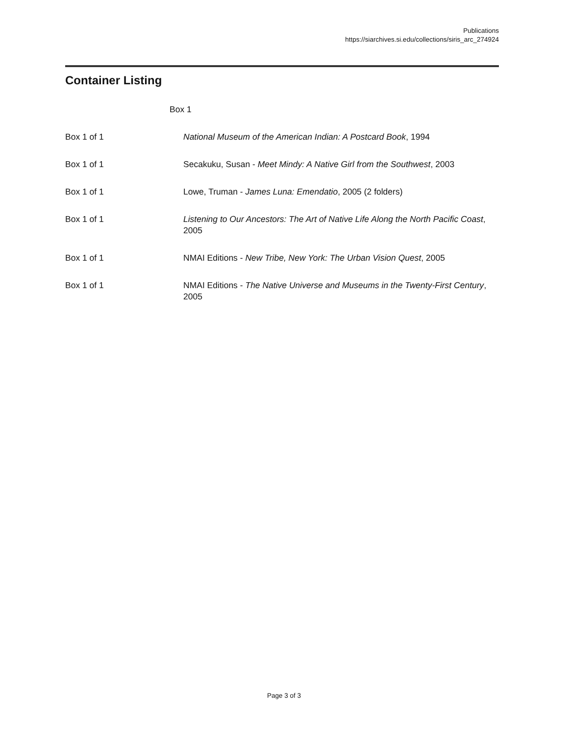Publications
https://siarchives.si.edu/collections/siris_arc_274924
Container Listing
| | Box 1 |
| Box 1 of 1 | National Museum of the American Indian: A Postcard Book , 1994 |
| Box 1 of 1 | Secakuku, Susan - Meet Mindy: A Native Girl from the Southwest , 2003 |
| Box 1 of 1 | Lowe, Truman - James Luna: Emendatio , 2005 (2 folders) |
| Box 1 of 1 | Listening to Our Ancestors: The Art of Native Life Along the North Pacific Coast , 2005 |
| Box 1 of 1 | NMAI Editions - New Tribe, New York: The Urban Vision Quest , 2005 |
| Box 1 of 1 | NMAI Editions - The Native Universe and Museums in the Twenty-First Century , 2005 |
Page 3 of 3